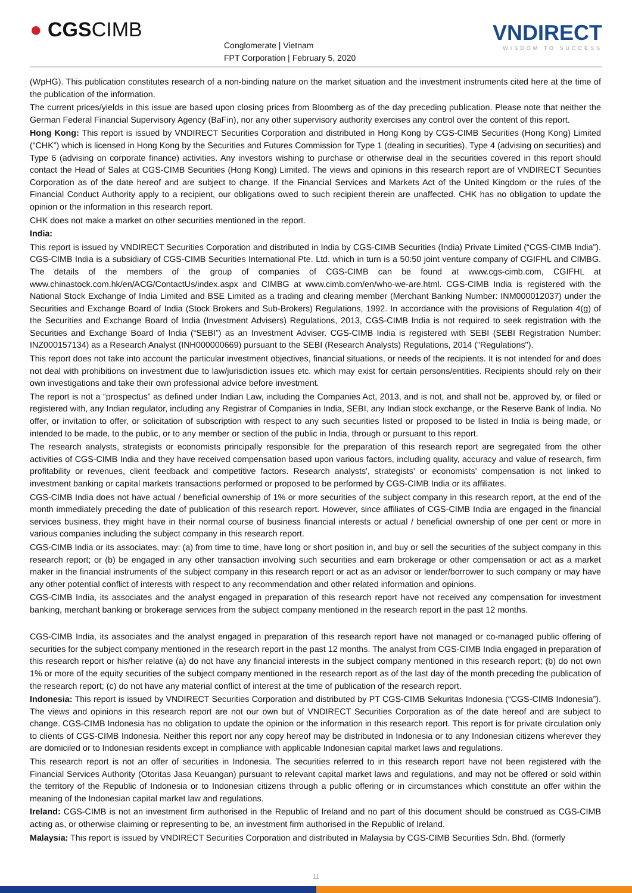● CGSCIMB
Conglomerate | Vietnam
FPT Corporation | February 5, 2020
VNDIRECT
WISDOM TO SUCCESS
(WpHG). This publication constitutes research of a non-binding nature on the market situation and the investment instruments cited here at the time of the publication of the information.
The current prices/yields in this issue are based upon closing prices from Bloomberg as of the day preceding publication. Please note that neither the German Federal Financial Supervisory Agency (BaFin), nor any other supervisory authority exercises any control over the content of this report.
Hong Kong: This report is issued by VNDIRECT Securities Corporation and distributed in Hong Kong by CGS-CIMB Securities (Hong Kong) Limited (“CHK”) which is licensed in Hong Kong by the Securities and Futures Commission for Type 1 (dealing in securities), Type 4 (advising on securities) and Type 6 (advising on corporate finance) activities. Any investors wishing to purchase or otherwise deal in the securities covered in this report should contact the Head of Sales at CGS-CIMB Securities (Hong Kong) Limited. The views and opinions in this research report are of VNDIRECT Securities Corporation as of the date hereof and are subject to change. If the Financial Services and Markets Act of the United Kingdom or the rules of the Financial Conduct Authority apply to a recipient, our obligations owed to such recipient therein are unaffected. CHK has no obligation to update the opinion or the information in this research report.
CHK does not make a market on other securities mentioned in the report.
India:
This report is issued by VNDIRECT Securities Corporation and distributed in India by CGS-CIMB Securities (India) Private Limited (“CGS-CIMB India”). CGS-CIMB India is a subsidiary of CGS-CIMB Securities International Pte. Ltd. which in turn is a 50:50 joint venture company of CGIFHL and CIMBG. The details of the members of the group of companies of CGS-CIMB can be found at www.cgs-cimb.com, CGIFHL at www.chinastock.com.hk/en/ACG/ContactUs/index.aspx and CIMBG at www.cimb.com/en/who-we-are.html. CGS-CIMB India is registered with the National Stock Exchange of India Limited and BSE Limited as a trading and clearing member (Merchant Banking Number: INM000012037) under the Securities and Exchange Board of India (Stock Brokers and Sub-Brokers) Regulations, 1992. In accordance with the provisions of Regulation 4(g) of the Securities and Exchange Board of India (Investment Advisers) Regulations, 2013, CGS-CIMB India is not required to seek registration with the Securities and Exchange Board of India (“SEBI”) as an Investment Adviser. CGS-CIMB India is registered with SEBI (SEBI Registration Number: INZ000157134) as a Research Analyst (INH000000669) pursuant to the SEBI (Research Analysts) Regulations, 2014 ("Regulations").
This report does not take into account the particular investment objectives, financial situations, or needs of the recipients. It is not intended for and does not deal with prohibitions on investment due to law/jurisdiction issues etc. which may exist for certain persons/entities. Recipients should rely on their own investigations and take their own professional advice before investment.
The report is not a “prospectus” as defined under Indian Law, including the Companies Act, 2013, and is not, and shall not be, approved by, or filed or registered with, any Indian regulator, including any Registrar of Companies in India, SEBI, any Indian stock exchange, or the Reserve Bank of India. No offer, or invitation to offer, or solicitation of subscription with respect to any such securities listed or proposed to be listed in India is being made, or intended to be made, to the public, or to any member or section of the public in India, through or pursuant to this report.
The research analysts, strategists or economists principally responsible for the preparation of this research report are segregated from the other activities of CGS-CIMB India and they have received compensation based upon various factors, including quality, accuracy and value of research, firm profitability or revenues, client feedback and competitive factors. Research analysts', strategists' or economists' compensation is not linked to investment banking or capital markets transactions performed or proposed to be performed by CGS-CIMB India or its affiliates.
CGS-CIMB India does not have actual / beneficial ownership of 1% or more securities of the subject company in this research report, at the end of the month immediately preceding the date of publication of this research report. However, since affiliates of CGS-CIMB India are engaged in the financial services business, they might have in their normal course of business financial interests or actual / beneficial ownership of one per cent or more in various companies including the subject company in this research report.
CGS-CIMB India or its associates, may: (a) from time to time, have long or short position in, and buy or sell the securities of the subject company in this research report; or (b) be engaged in any other transaction involving such securities and earn brokerage or other compensation or act as a market maker in the financial instruments of the subject company in this research report or act as an advisor or lender/borrower to such company or may have any other potential conflict of interests with respect to any recommendation and other related information and opinions.
CGS-CIMB India, its associates and the analyst engaged in preparation of this research report have not received any compensation for investment banking, merchant banking or brokerage services from the subject company mentioned in the research report in the past 12 months.
CGS-CIMB India, its associates and the analyst engaged in preparation of this research report have not managed or co-managed public offering of securities for the subject company mentioned in the research report in the past 12 months. The analyst from CGS-CIMB India engaged in preparation of this research report or his/her relative (a) do not have any financial interests in the subject company mentioned in this research report; (b) do not own 1% or more of the equity securities of the subject company mentioned in the research report as of the last day of the month preceding the publication of the research report; (c) do not have any material conflict of interest at the time of publication of the research report.
Indonesia: This report is issued by VNDIRECT Securities Corporation and distributed by PT CGS-CIMB Sekuritas Indonesia (“CGS-CIMB Indonesia”). The views and opinions in this research report are not our own but of VNDIRECT Securities Corporation as of the date hereof and are subject to change. CGS-CIMB Indonesia has no obligation to update the opinion or the information in this research report. This report is for private circulation only to clients of CGS-CIMB Indonesia. Neither this report nor any copy hereof may be distributed in Indonesia or to any Indonesian citizens wherever they are domiciled or to Indonesian residents except in compliance with applicable Indonesian capital market laws and regulations.
This research report is not an offer of securities in Indonesia. The securities referred to in this research report have not been registered with the Financial Services Authority (Otoritas Jasa Keuangan) pursuant to relevant capital market laws and regulations, and may not be offered or sold within the territory of the Republic of Indonesia or to Indonesian citizens through a public offering or in circumstances which constitute an offer within the meaning of the Indonesian capital market law and regulations.
Ireland: CGS-CIMB is not an investment firm authorised in the Republic of Ireland and no part of this document should be construed as CGS-CIMB acting as, or otherwise claiming or representing to be, an investment firm authorised in the Republic of Ireland.
Malaysia: This report is issued by VNDIRECT Securities Corporation and distributed in Malaysia by CGS-CIMB Securities Sdn. Bhd. (formerly
11